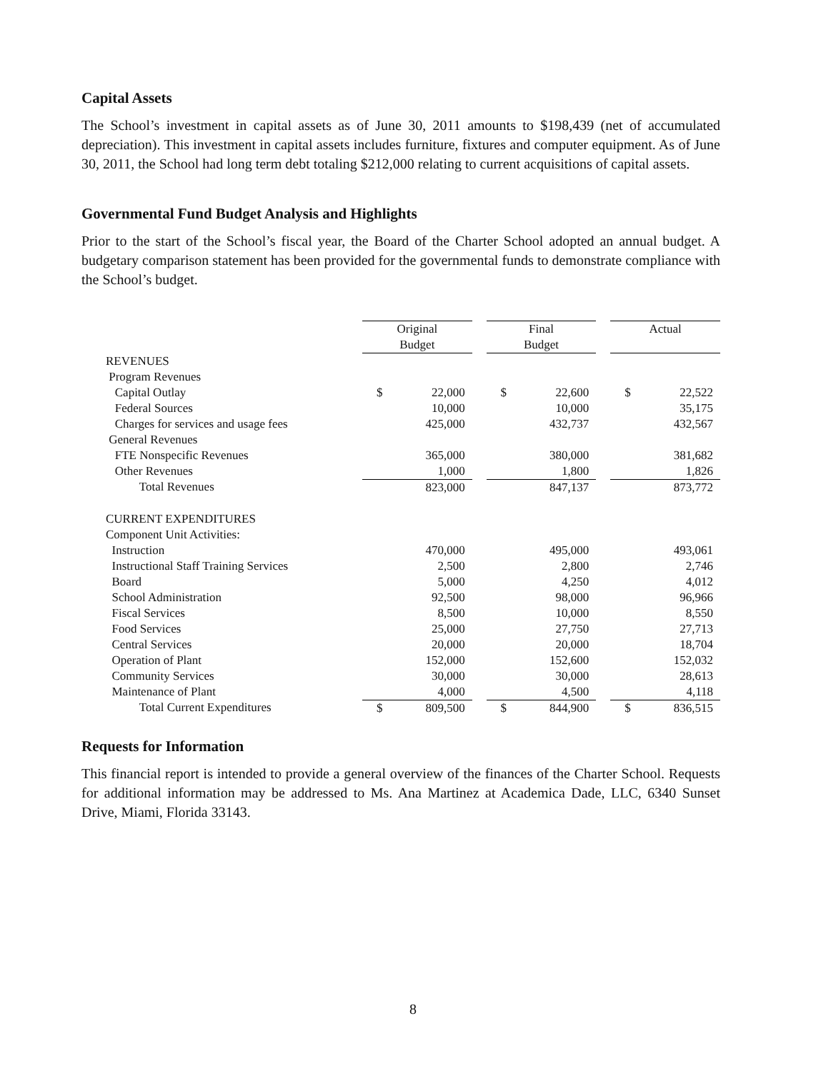Capital Assets
The School’s investment in capital assets as of June 30, 2011 amounts to $198,439 (net of accumulated depreciation). This investment in capital assets includes furniture, fixtures and computer equipment. As of June 30, 2011, the School had long term debt totaling $212,000 relating to current acquisitions of capital assets.
Governmental Fund Budget Analysis and Highlights
Prior to the start of the School’s fiscal year, the Board of the Charter School adopted an annual budget. A budgetary comparison statement has been provided for the governmental funds to demonstrate compliance with the School’s budget.
| | Original Budget | | | Final Budget | | | Actual | |
| REVENUES | | | | | | | | |
| Program Revenues | | | | | | | | |
| Capital Outlay | $ | 22,000 | | $ | 22,600 | | $ | 22,522 |
| Federal Sources | | 10,000 | | | 10,000 | | | 35,175 |
| Charges for services and usage fees | | 425,000 | | | 432,737 | | | 432,567 |
| General Revenues | | | | | | | | |
| FTE Nonspecific Revenues | | 365,000 | | | 380,000 | | | 381,682 |
| Other Revenues | | 1,000 | | | 1,800 | | | 1,826 |
| Total Revenues | | 823,000 | | | 847,137 | | | 873,772 |
| CURRENT EXPENDITURES | | | | | | | | |
| Component Unit Activities: | | | | | | | | |
| Instruction | | 470,000 | | | 495,000 | | | 493,061 |
| Instructional Staff Training Services | | 2,500 | | | 2,800 | | | 2,746 |
| Board | | 5,000 | | | 4,250 | | | 4,012 |
| School Administration | | 92,500 | | | 98,000 | | | 96,966 |
| Fiscal Services | | 8,500 | | | 10,000 | | | 8,550 |
| Food Services | | 25,000 | | | 27,750 | | | 27,713 |
| Central Services | | 20,000 | | | 20,000 | | | 18,704 |
| Operation of Plant | | 152,000 | | | 152,600 | | | 152,032 |
| Community Services | | 30,000 | | | 30,000 | | | 28,613 |
| Maintenance of Plant | | 4,000 | | | 4,500 | | | 4,118 |
| Total Current Expenditures | $ | 809,500 | | $ | 844,900 | | $ | 836,515 |
Requests for Information
This financial report is intended to provide a general overview of the finances of the Charter School. Requests for additional information may be addressed to Ms. Ana Martinez at Academica Dade, LLC, 6340 Sunset Drive, Miami, Florida 33143.
8